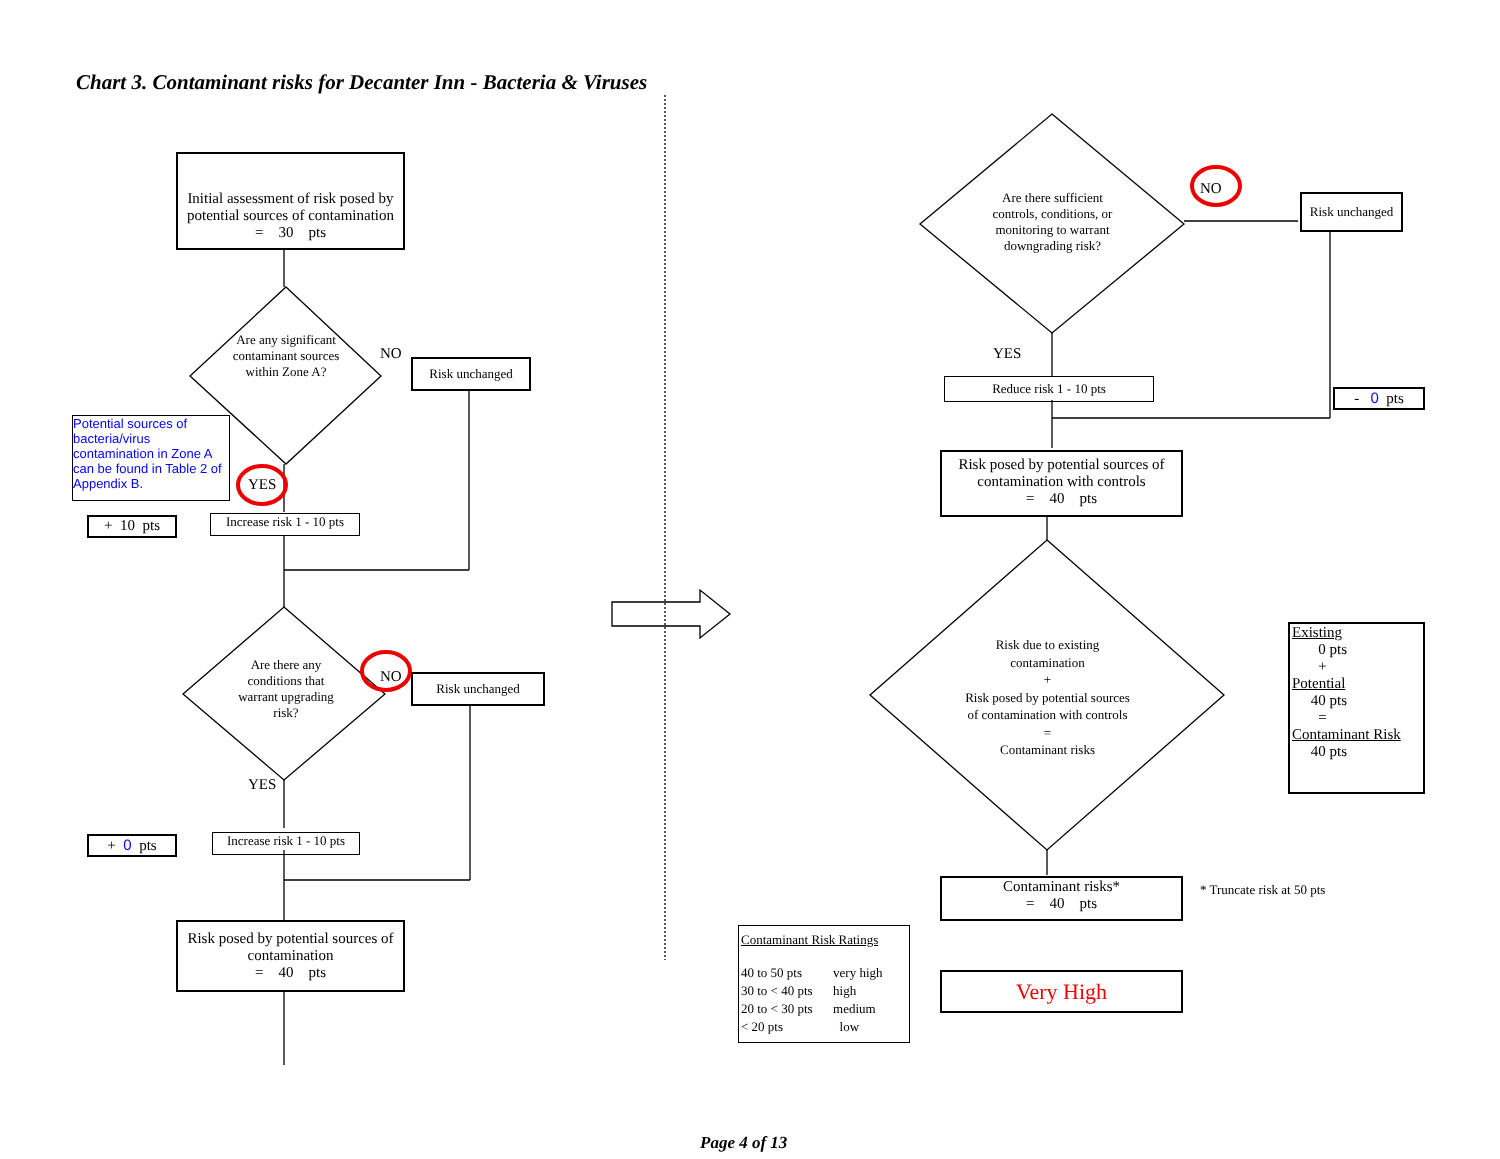Chart 3. Contaminant risks for Decanter Inn - Bacteria & Viruses
Initial assessment of risk posed by potential sources of contamination
= 30 pts
Are any significant contaminant sources within Zone A?
NO
Risk unchanged
Potential sources of bacteria/virus contamination in Zone A can be found in Table 2 of Appendix B.
YES
+ 10 pts
Increase risk 1 - 10 pts
Are there any conditions that warrant upgrading risk?
NO Risk unchanged
YES
+ 0 pts
Increase risk 1 - 10 pts
Risk posed by potential sources of contamination
= 40 pts
Are there sufficient controls, conditions, or monitoring to warrant downgrading risk?
NO
Risk unchanged
YES
Reduce risk 1 - 10 pts
- 0 pts
Risk posed by potential sources of contamination with controls
= 40 pts
Risk due to existing contamination
+
Risk posed by potential sources of contamination with controls
=
Contaminant risks
Existing
0 pts
+
Potential
40 pts
=
Contaminant Risk
40 pts
Contaminant risks*
= 40 pts
* Truncate risk at 50 pts
Contaminant Risk Ratings
| 40 to 50 pts | very high |
| 30 to < 40 pts | high |
| 20 to < 30 pts | medium |
| < 20 pts | low |
Very High
Page 4 of 13